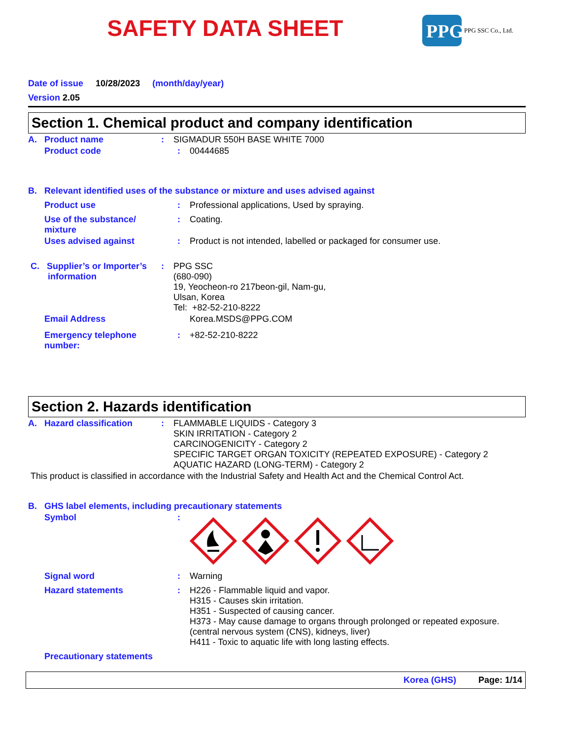SAFETY DATA SHEET
PPG
PPG SSC Co., Ltd.
Date of issue 10/28/2023 (month/day/year)
Version 2.05
Section 1. Chemical product and company identification
A. Product name : SIGMADUR 550H BASE WHITE 7000
Product code : 00444685
B. Relevant identified uses of the substance or mixture and uses advised against
Product use : Professional applications, Used by spraying.
Use of the substance/
mixture
: Coating.
Uses advised against : Product is not intended, labelled or packaged for consumer use.
C. Supplier’s or Importer’s
information
: PPG SSC
(680-090)
19, Yeocheon-ro 217beon-gil, Nam-gu,
Ulsan, Korea
Tel: +82-52-210-8222
Email Address Korea.MSDS@PPG.COM
Emergency telephone
number:
: +82-52-210-8222
Section 2. Hazards identification
A. Hazard classification
: FLAMMABLE LIQUIDS - Category 3
SKIN IRRITATION - Category 2
CARCINOGENICITY - Category 2
SPECIFIC TARGET ORGAN TOXICITY (REPEATED EXPOSURE) - Category 2
AQUATIC HAZARD (LONG-TERM) - Category 2
This product is classified in accordance with the Industrial Safety and Health Act and the Chemical Control Act.
B. GHS label elements, including precautionary statements
Symbol :
Signal word : Warning
Hazard statements : H226 - Flammable liquid and vapor.
H315 - Causes skin irritation.
H351 - Suspected of causing cancer.
H373 - May cause damage to organs through prolonged or repeated exposure.
(central nervous system (CNS), kidneys, liver)
H411 - Toxic to aquatic life with long lasting effects.
Precautionary statements
Korea (GHS) Page: 1/14